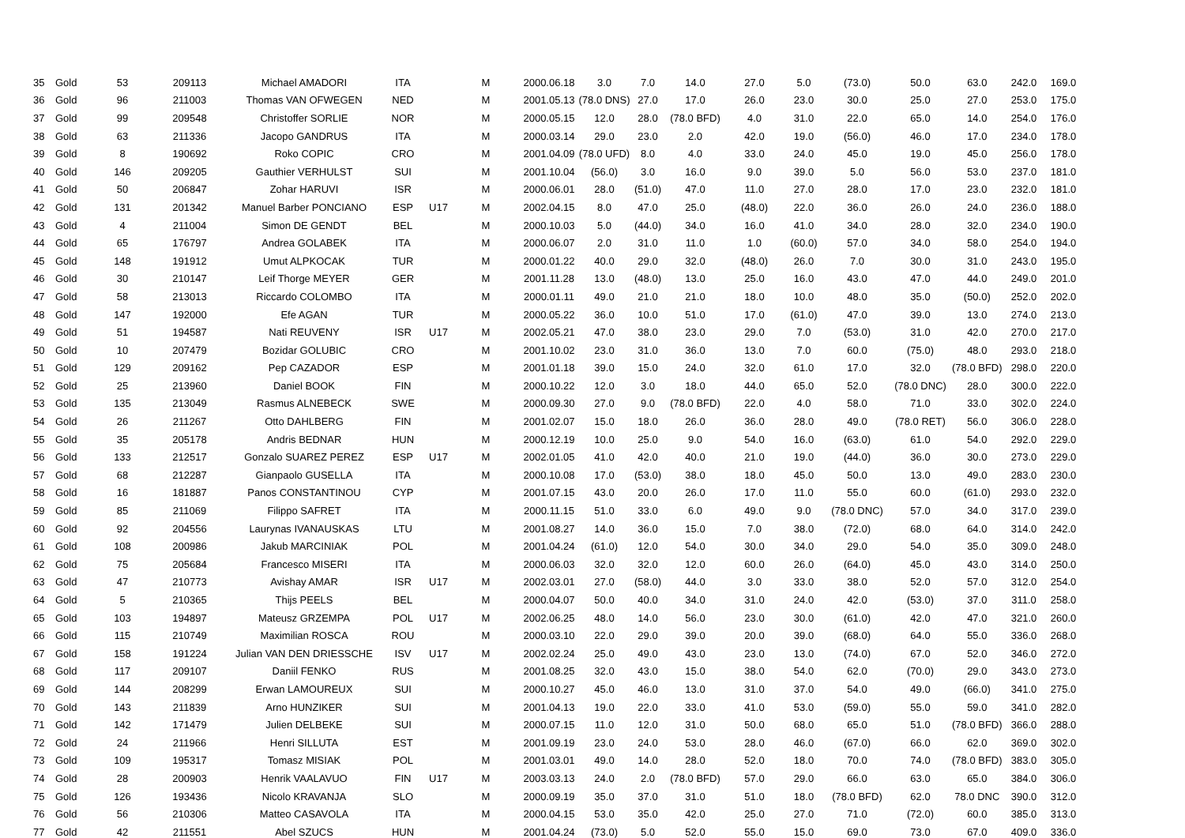| 35 | Gold | 53 | 209113 | Michael AMADORI | ITA | | M | 2000.06.18 | 3.0 | 7.0 | 14.0 | 27.0 | 5.0 | (73.0) | 50.0 | 63.0 | 242.0 | 169.0 |
| 36 | Gold | 96 | 211003 | Thomas VAN OFWEGEN | NED | | M | 2001.05.13 | (78.0 DNS) | 27.0 | 17.0 | 26.0 | 23.0 | 30.0 | 25.0 | 27.0 | 253.0 | 175.0 |
| 37 | Gold | 99 | 209548 | Christoffer SORLIE | NOR | | M | 2000.05.15 | 12.0 | 28.0 | (78.0 BFD) | 4.0 | 31.0 | 22.0 | 65.0 | 14.0 | 254.0 | 176.0 |
| 38 | Gold | 63 | 211336 | Jacopo GANDRUS | ITA | | M | 2000.03.14 | 29.0 | 23.0 | 2.0 | 42.0 | 19.0 | (56.0) | 46.0 | 17.0 | 234.0 | 178.0 |
| 39 | Gold | 8 | 190692 | Roko COPIC | CRO | | M | 2001.04.09 | (78.0 UFD) | 8.0 | 4.0 | 33.0 | 24.0 | 45.0 | 19.0 | 45.0 | 256.0 | 178.0 |
| 40 | Gold | 146 | 209205 | Gauthier VERHULST | SUI | | M | 2001.10.04 | (56.0) | 3.0 | 16.0 | 9.0 | 39.0 | 5.0 | 56.0 | 53.0 | 237.0 | 181.0 |
| 41 | Gold | 50 | 206847 | Zohar HARUVI | ISR | | M | 2000.06.01 | 28.0 | (51.0) | 47.0 | 11.0 | 27.0 | 28.0 | 17.0 | 23.0 | 232.0 | 181.0 |
| 42 | Gold | 131 | 201342 | Manuel Barber PONCIANO | ESP | U17 | M | 2002.04.15 | 8.0 | 47.0 | 25.0 | (48.0) | 22.0 | 36.0 | 26.0 | 24.0 | 236.0 | 188.0 |
| 43 | Gold | 4 | 211004 | Simon DE GENDT | BEL | | M | 2000.10.03 | 5.0 | (44.0) | 34.0 | 16.0 | 41.0 | 34.0 | 28.0 | 32.0 | 234.0 | 190.0 |
| 44 | Gold | 65 | 176797 | Andrea GOLABEK | ITA | | M | 2000.06.07 | 2.0 | 31.0 | 11.0 | 1.0 | (60.0) | 57.0 | 34.0 | 58.0 | 254.0 | 194.0 |
| 45 | Gold | 148 | 191912 | Umut ALPKOCAK | TUR | | M | 2000.01.22 | 40.0 | 29.0 | 32.0 | (48.0) | 26.0 | 7.0 | 30.0 | 31.0 | 243.0 | 195.0 |
| 46 | Gold | 30 | 210147 | Leif Thorge MEYER | GER | | M | 2001.11.28 | 13.0 | (48.0) | 13.0 | 25.0 | 16.0 | 43.0 | 47.0 | 44.0 | 249.0 | 201.0 |
| 47 | Gold | 58 | 213013 | Riccardo COLOMBO | ITA | | M | 2000.01.11 | 49.0 | 21.0 | 21.0 | 18.0 | 10.0 | 48.0 | 35.0 | (50.0) | 252.0 | 202.0 |
| 48 | Gold | 147 | 192000 | Efe AGAN | TUR | | M | 2000.05.22 | 36.0 | 10.0 | 51.0 | 17.0 | (61.0) | 47.0 | 39.0 | 13.0 | 274.0 | 213.0 |
| 49 | Gold | 51 | 194587 | Nati REUVENY | ISR | U17 | M | 2002.05.21 | 47.0 | 38.0 | 23.0 | 29.0 | 7.0 | (53.0) | 31.0 | 42.0 | 270.0 | 217.0 |
| 50 | Gold | 10 | 207479 | Bozidar GOLUBIC | CRO | | M | 2001.10.02 | 23.0 | 31.0 | 36.0 | 13.0 | 7.0 | 60.0 | (75.0) | 48.0 | 293.0 | 218.0 |
| 51 | Gold | 129 | 209162 | Pep CAZADOR | ESP | | M | 2001.01.18 | 39.0 | 15.0 | 24.0 | 32.0 | 61.0 | 17.0 | 32.0 | (78.0 BFD) | 298.0 | 220.0 |
| 52 | Gold | 25 | 213960 | Daniel BOOK | FIN | | M | 2000.10.22 | 12.0 | 3.0 | 18.0 | 44.0 | 65.0 | 52.0 | (78.0 DNC) | 28.0 | 300.0 | 222.0 |
| 53 | Gold | 135 | 213049 | Rasmus ALNEBECK | SWE | | M | 2000.09.30 | 27.0 | 9.0 | (78.0 BFD) | 22.0 | 4.0 | 58.0 | 71.0 | 33.0 | 302.0 | 224.0 |
| 54 | Gold | 26 | 211267 | Otto DAHLBERG | FIN | | M | 2001.02.07 | 15.0 | 18.0 | 26.0 | 36.0 | 28.0 | 49.0 | (78.0 RET) | 56.0 | 306.0 | 228.0 |
| 55 | Gold | 35 | 205178 | Andris BEDNAR | HUN | | M | 2000.12.19 | 10.0 | 25.0 | 9.0 | 54.0 | 16.0 | (63.0) | 61.0 | 54.0 | 292.0 | 229.0 |
| 56 | Gold | 133 | 212517 | Gonzalo SUAREZ PEREZ | ESP | U17 | M | 2002.01.05 | 41.0 | 42.0 | 40.0 | 21.0 | 19.0 | (44.0) | 36.0 | 30.0 | 273.0 | 229.0 |
| 57 | Gold | 68 | 212287 | Gianpaolo GUSELLA | ITA | | M | 2000.10.08 | 17.0 | (53.0) | 38.0 | 18.0 | 45.0 | 50.0 | 13.0 | 49.0 | 283.0 | 230.0 |
| 58 | Gold | 16 | 181887 | Panos CONSTANTINOU | CYP | | M | 2001.07.15 | 43.0 | 20.0 | 26.0 | 17.0 | 11.0 | 55.0 | 60.0 | (61.0) | 293.0 | 232.0 |
| 59 | Gold | 85 | 211069 | Filippo SAFRET | ITA | | M | 2000.11.15 | 51.0 | 33.0 | 6.0 | 49.0 | 9.0 | (78.0 DNC) | 57.0 | 34.0 | 317.0 | 239.0 |
| 60 | Gold | 92 | 204556 | Laurynas IVANAUSKAS | LTU | | M | 2001.08.27 | 14.0 | 36.0 | 15.0 | 7.0 | 38.0 | (72.0) | 68.0 | 64.0 | 314.0 | 242.0 |
| 61 | Gold | 108 | 200986 | Jakub MARCINIAK | POL | | M | 2001.04.24 | (61.0) | 12.0 | 54.0 | 30.0 | 34.0 | 29.0 | 54.0 | 35.0 | 309.0 | 248.0 |
| 62 | Gold | 75 | 205684 | Francesco MISERI | ITA | | M | 2000.06.03 | 32.0 | 32.0 | 12.0 | 60.0 | 26.0 | (64.0) | 45.0 | 43.0 | 314.0 | 250.0 |
| 63 | Gold | 47 | 210773 | Avishay AMAR | ISR | U17 | M | 2002.03.01 | 27.0 | (58.0) | 44.0 | 3.0 | 33.0 | 38.0 | 52.0 | 57.0 | 312.0 | 254.0 |
| 64 | Gold | 5 | 210365 | Thijs PEELS | BEL | | M | 2000.04.07 | 50.0 | 40.0 | 34.0 | 31.0 | 24.0 | 42.0 | (53.0) | 37.0 | 311.0 | 258.0 |
| 65 | Gold | 103 | 194897 | Mateusz GRZEMPA | POL | U17 | M | 2002.06.25 | 48.0 | 14.0 | 56.0 | 23.0 | 30.0 | (61.0) | 42.0 | 47.0 | 321.0 | 260.0 |
| 66 | Gold | 115 | 210749 | Maximilian ROSCA | ROU | | M | 2000.03.10 | 22.0 | 29.0 | 39.0 | 20.0 | 39.0 | (68.0) | 64.0 | 55.0 | 336.0 | 268.0 |
| 67 | Gold | 158 | 191224 | Julian VAN DEN DRIESSCHE | ISV | U17 | M | 2002.02.24 | 25.0 | 49.0 | 43.0 | 23.0 | 13.0 | (74.0) | 67.0 | 52.0 | 346.0 | 272.0 |
| 68 | Gold | 117 | 209107 | Daniil FENKO | RUS | | M | 2001.08.25 | 32.0 | 43.0 | 15.0 | 38.0 | 54.0 | 62.0 | (70.0) | 29.0 | 343.0 | 273.0 |
| 69 | Gold | 144 | 208299 | Erwan LAMOUREUX | SUI | | M | 2000.10.27 | 45.0 | 46.0 | 13.0 | 31.0 | 37.0 | 54.0 | 49.0 | (66.0) | 341.0 | 275.0 |
| 70 | Gold | 143 | 211839 | Arno HUNZIKER | SUI | | M | 2001.04.13 | 19.0 | 22.0 | 33.0 | 41.0 | 53.0 | (59.0) | 55.0 | 59.0 | 341.0 | 282.0 |
| 71 | Gold | 142 | 171479 | Julien DELBEKE | SUI | | M | 2000.07.15 | 11.0 | 12.0 | 31.0 | 50.0 | 68.0 | 65.0 | 51.0 | (78.0 BFD) | 366.0 | 288.0 |
| 72 | Gold | 24 | 211966 | Henri SILLUTA | EST | | M | 2001.09.19 | 23.0 | 24.0 | 53.0 | 28.0 | 46.0 | (67.0) | 66.0 | 62.0 | 369.0 | 302.0 |
| 73 | Gold | 109 | 195317 | Tomasz MISIAK | POL | | M | 2001.03.01 | 49.0 | 14.0 | 28.0 | 52.0 | 18.0 | 70.0 | 74.0 | (78.0 BFD) | 383.0 | 305.0 |
| 74 | Gold | 28 | 200903 | Henrik VAALAVUO | FIN | U17 | M | 2003.03.13 | 24.0 | 2.0 | (78.0 BFD) | 57.0 | 29.0 | 66.0 | 63.0 | 65.0 | 384.0 | 306.0 |
| 75 | Gold | 126 | 193436 | Nicolo KRAVANJA | SLO | | M | 2000.09.19 | 35.0 | 37.0 | 31.0 | 51.0 | 18.0 | (78.0 BFD) | 62.0 | 78.0 DNC | 390.0 | 312.0 |
| 76 | Gold | 56 | 210306 | Matteo CASAVOLA | ITA | | M | 2000.04.15 | 53.0 | 35.0 | 42.0 | 25.0 | 27.0 | 71.0 | (72.0) | 60.0 | 385.0 | 313.0 |
| 77 | Gold | 42 | 211551 | Abel SZUCS | HUN | | M | 2001.04.24 | (73.0) | 5.0 | 52.0 | 55.0 | 15.0 | 69.0 | 73.0 | 67.0 | 409.0 | 336.0 |